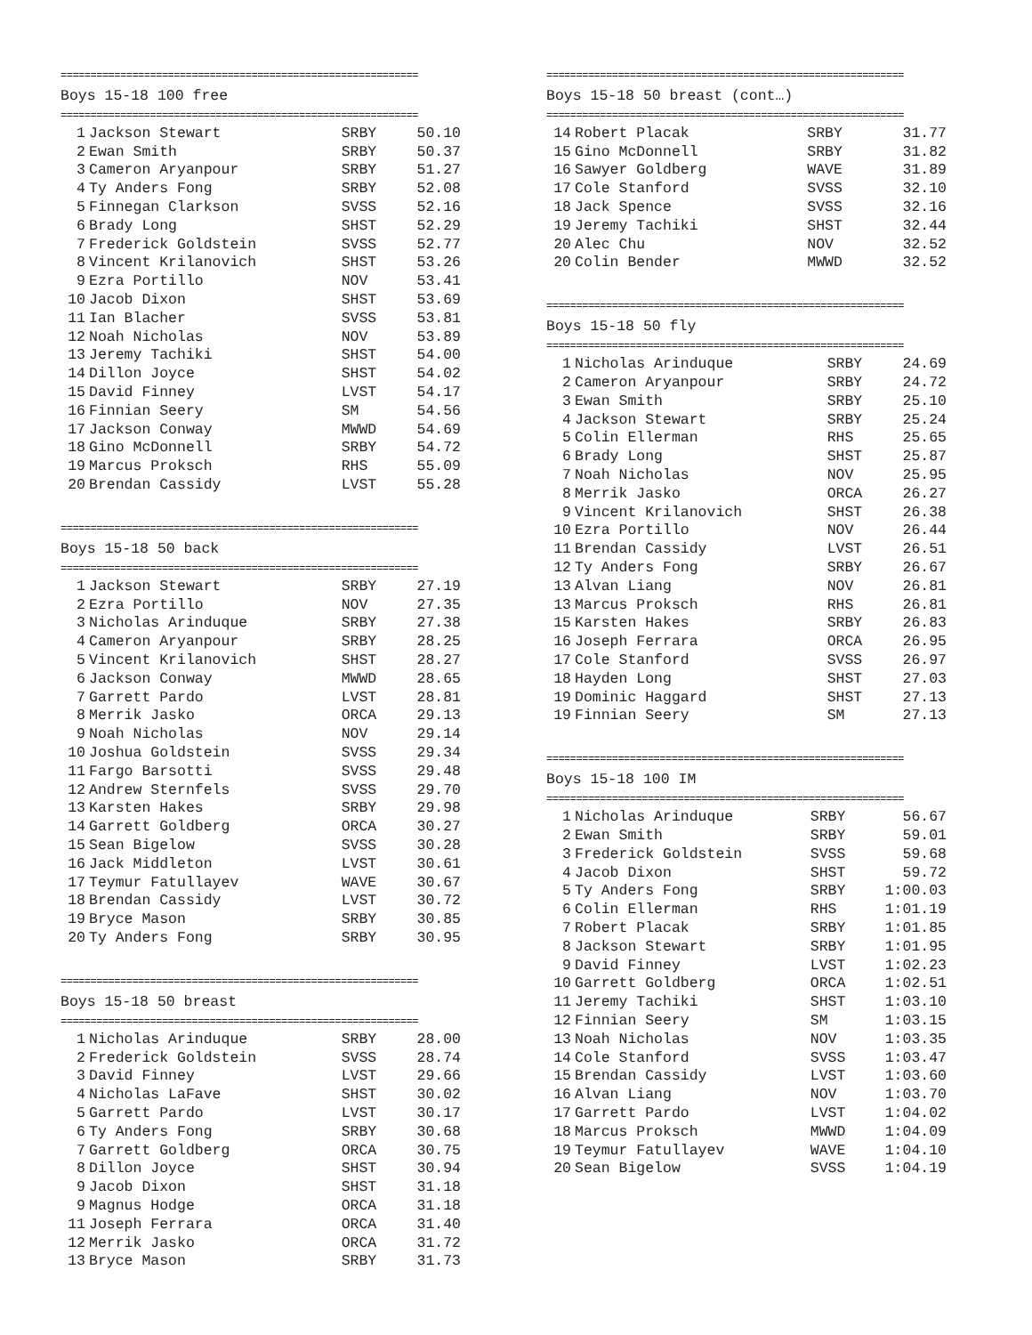============================================================
Boys 15-18 100 free
============================================================
| 1 | Jackson Stewart | SRBY | 50.10 |
| 2 | Ewan Smith | SRBY | 50.37 |
| 3 | Cameron Aryanpour | SRBY | 51.27 |
| 4 | Ty Anders Fong | SRBY | 52.08 |
| 5 | Finnegan Clarkson | SVSS | 52.16 |
| 6 | Brady Long | SHST | 52.29 |
| 7 | Frederick Goldstein | SVSS | 52.77 |
| 8 | Vincent Krilanovich | SHST | 53.26 |
| 9 | Ezra Portillo | NOV | 53.41 |
| 10 | Jacob Dixon | SHST | 53.69 |
| 11 | Ian Blacher | SVSS | 53.81 |
| 12 | Noah Nicholas | NOV | 53.89 |
| 13 | Jeremy Tachiki | SHST | 54.00 |
| 14 | Dillon Joyce | SHST | 54.02 |
| 15 | David Finney | LVST | 54.17 |
| 16 | Finnian Seery | SM | 54.56 |
| 17 | Jackson Conway | MWWD | 54.69 |
| 18 | Gino McDonnell | SRBY | 54.72 |
| 19 | Marcus Proksch | RHS | 55.09 |
| 20 | Brendan Cassidy | LVST | 55.28 |
============================================================
Boys 15-18 50 back
============================================================
| 1 | Jackson Stewart | SRBY | 27.19 |
| 2 | Ezra Portillo | NOV | 27.35 |
| 3 | Nicholas Arinduque | SRBY | 27.38 |
| 4 | Cameron Aryanpour | SRBY | 28.25 |
| 5 | Vincent Krilanovich | SHST | 28.27 |
| 6 | Jackson Conway | MWWD | 28.65 |
| 7 | Garrett Pardo | LVST | 28.81 |
| 8 | Merrik Jasko | ORCA | 29.13 |
| 9 | Noah Nicholas | NOV | 29.14 |
| 10 | Joshua Goldstein | SVSS | 29.34 |
| 11 | Fargo Barsotti | SVSS | 29.48 |
| 12 | Andrew Sternfels | SVSS | 29.70 |
| 13 | Karsten Hakes | SRBY | 29.98 |
| 14 | Garrett Goldberg | ORCA | 30.27 |
| 15 | Sean Bigelow | SVSS | 30.28 |
| 16 | Jack Middleton | LVST | 30.61 |
| 17 | Teymur Fatullayev | WAVE | 30.67 |
| 18 | Brendan Cassidy | LVST | 30.72 |
| 19 | Bryce Mason | SRBY | 30.85 |
| 20 | Ty Anders Fong | SRBY | 30.95 |
============================================================
Boys 15-18 50 breast
============================================================
| 1 | Nicholas Arinduque | SRBY | 28.00 |
| 2 | Frederick Goldstein | SVSS | 28.74 |
| 3 | David Finney | LVST | 29.66 |
| 4 | Nicholas LaFave | SHST | 30.02 |
| 5 | Garrett Pardo | LVST | 30.17 |
| 6 | Ty Anders Fong | SRBY | 30.68 |
| 7 | Garrett Goldberg | ORCA | 30.75 |
| 8 | Dillon Joyce | SHST | 30.94 |
| 9 | Jacob Dixon | SHST | 31.18 |
| 9 | Magnus Hodge | ORCA | 31.18 |
| 11 | Joseph Ferrara | ORCA | 31.40 |
| 12 | Merrik Jasko | ORCA | 31.72 |
| 13 | Bryce Mason | SRBY | 31.73 |
============================================================
Boys 15-18 50 breast (cont…)
============================================================
| 14 | Robert Placak | SRBY | 31.77 |
| 15 | Gino McDonnell | SRBY | 31.82 |
| 16 | Sawyer Goldberg | WAVE | 31.89 |
| 17 | Cole Stanford | SVSS | 32.10 |
| 18 | Jack Spence | SVSS | 32.16 |
| 19 | Jeremy Tachiki | SHST | 32.44 |
| 20 | Alec Chu | NOV | 32.52 |
| 20 | Colin Bender | MWWD | 32.52 |
============================================================
Boys 15-18 50 fly
============================================================
| 1 | Nicholas Arinduque | SRBY | 24.69 |
| 2 | Cameron Aryanpour | SRBY | 24.72 |
| 3 | Ewan Smith | SRBY | 25.10 |
| 4 | Jackson Stewart | SRBY | 25.24 |
| 5 | Colin Ellerman | RHS | 25.65 |
| 6 | Brady Long | SHST | 25.87 |
| 7 | Noah Nicholas | NOV | 25.95 |
| 8 | Merrik Jasko | ORCA | 26.27 |
| 9 | Vincent Krilanovich | SHST | 26.38 |
| 10 | Ezra Portillo | NOV | 26.44 |
| 11 | Brendan Cassidy | LVST | 26.51 |
| 12 | Ty Anders Fong | SRBY | 26.67 |
| 13 | Alvan Liang | NOV | 26.81 |
| 13 | Marcus Proksch | RHS | 26.81 |
| 15 | Karsten Hakes | SRBY | 26.83 |
| 16 | Joseph Ferrara | ORCA | 26.95 |
| 17 | Cole Stanford | SVSS | 26.97 |
| 18 | Hayden Long | SHST | 27.03 |
| 19 | Dominic Haggard | SHST | 27.13 |
| 19 | Finnian Seery | SM | 27.13 |
============================================================
Boys 15-18 100 IM
============================================================
| 1 | Nicholas Arinduque | SRBY | 56.67 |
| 2 | Ewan Smith | SRBY | 59.01 |
| 3 | Frederick Goldstein | SVSS | 59.68 |
| 4 | Jacob Dixon | SHST | 59.72 |
| 5 | Ty Anders Fong | SRBY | 1:00.03 |
| 6 | Colin Ellerman | RHS | 1:01.19 |
| 7 | Robert Placak | SRBY | 1:01.85 |
| 8 | Jackson Stewart | SRBY | 1:01.95 |
| 9 | David Finney | LVST | 1:02.23 |
| 10 | Garrett Goldberg | ORCA | 1:02.51 |
| 11 | Jeremy Tachiki | SHST | 1:03.10 |
| 12 | Finnian Seery | SM | 1:03.15 |
| 13 | Noah Nicholas | NOV | 1:03.35 |
| 14 | Cole Stanford | SVSS | 1:03.47 |
| 15 | Brendan Cassidy | LVST | 1:03.60 |
| 16 | Alvan Liang | NOV | 1:03.70 |
| 17 | Garrett Pardo | LVST | 1:04.02 |
| 18 | Marcus Proksch | MWWD | 1:04.09 |
| 19 | Teymur Fatullayev | WAVE | 1:04.10 |
| 20 | Sean Bigelow | SVSS | 1:04.19 |